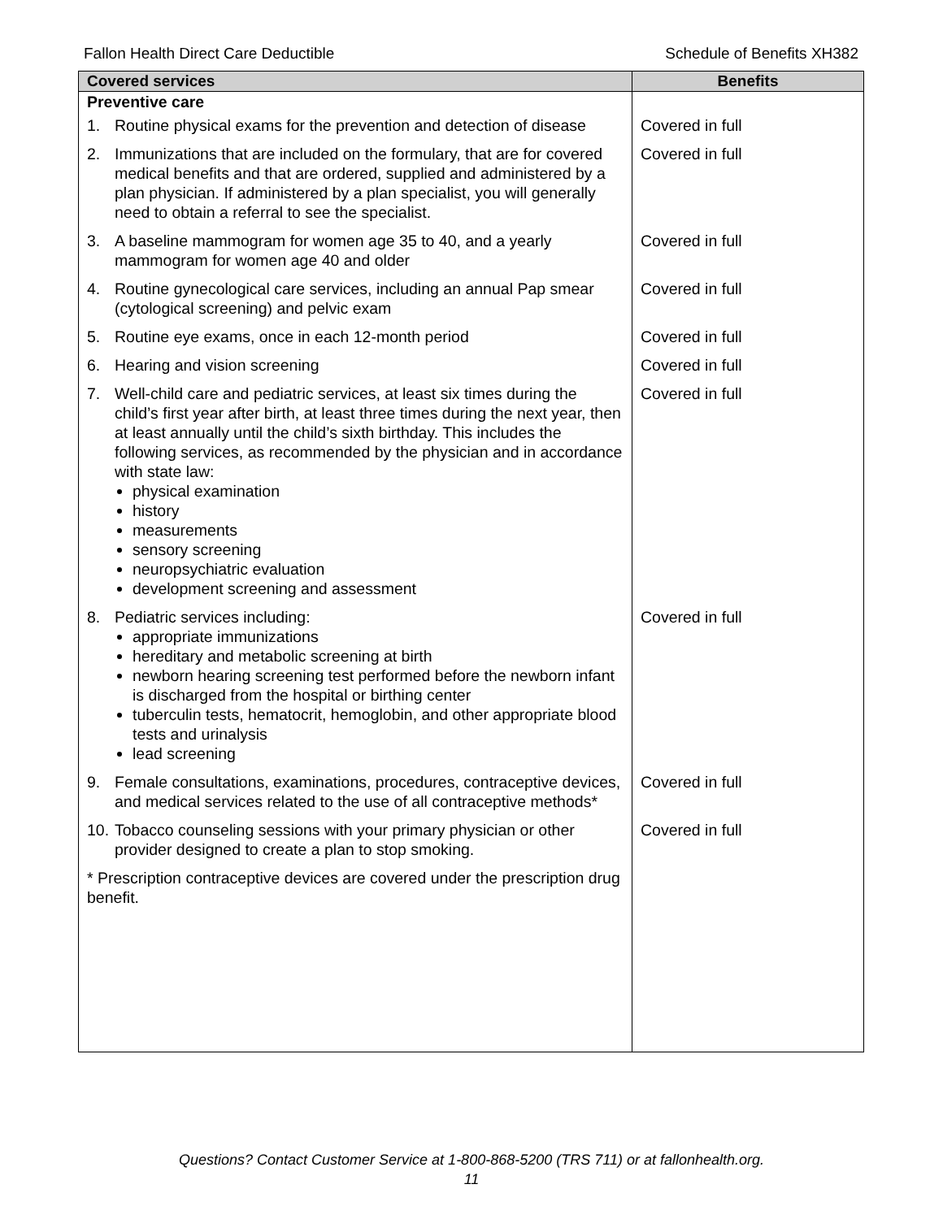Fallon Health Direct Care Deductible Schedule of Benefits XH382
| Covered services | Benefits |
| --- | --- |
| Preventive care | |
| 1. Routine physical exams for the prevention and detection of disease | Covered in full |
| 2. Immunizations that are included on the formulary, that are for covered medical benefits and that are ordered, supplied and administered by a plan physician. If administered by a plan specialist, you will generally need to obtain a referral to see the specialist. | Covered in full |
| 3. A baseline mammogram for women age 35 to 40, and a yearly mammogram for women age 40 and older | Covered in full |
| 4. Routine gynecological care services, including an annual Pap smear (cytological screening) and pelvic exam | Covered in full |
| 5. Routine eye exams, once in each 12-month period | Covered in full |
| 6. Hearing and vision screening | Covered in full |
| 7. Well-child care and pediatric services, at least six times during the child’s first year after birth, at least three times during the next year, then at least annually until the child’s sixth birthday. This includes the following services, as recommended by the physician and in accordance with state law: physical examination history measurements sensory screening neuropsychiatric evaluation development screening and assessment | Covered in full |
| 8. Pediatric services including: appropriate immunizations hereditary and metabolic screening at birth newborn hearing screening test performed before the newborn infant is discharged from the hospital or birthing center tuberculin tests, hematocrit, hemoglobin, and other appropriate blood tests and urinalysis lead screening | Covered in full |
| 9. Female consultations, examinations, procedures, contraceptive devices, and medical services related to the use of all contraceptive methods* | Covered in full |
| 10. Tobacco counseling sessions with your primary physician or other provider designed to create a plan to stop smoking. | Covered in full |
| * Prescription contraceptive devices are covered under the prescription drug benefit. | |
Questions? Contact Customer Service at 1-800-868-5200 (TRS 711) or at fallonhealth.org.
11